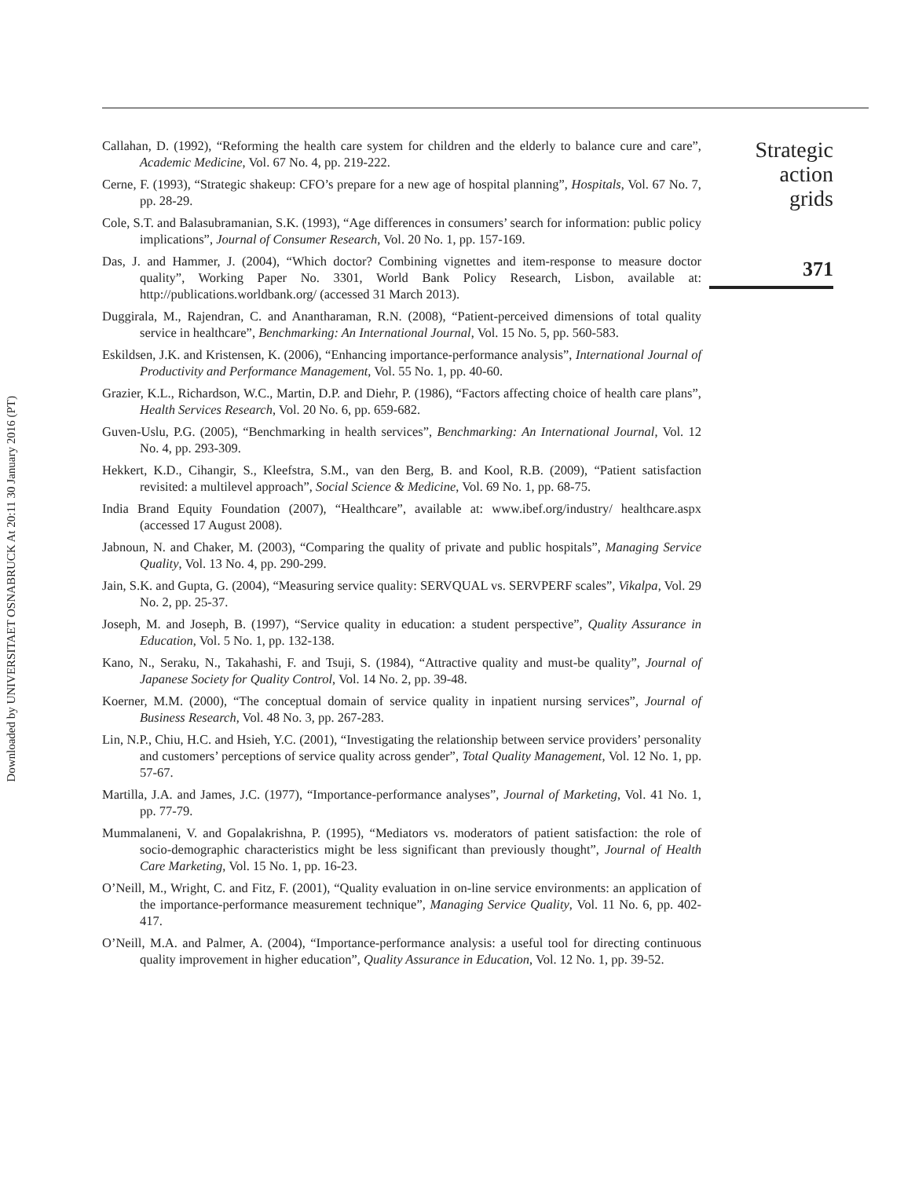Downloaded by UNIVERSITAET OSNABRUCK At 20:11 30 January 2016 (PT)
Callahan, D. (1992), “Reforming the health care system for children and the elderly to balance cure and care”, Academic Medicine, Vol. 67 No. 4, pp. 219-222.
Cerne, F. (1993), “Strategic shakeup: CFO’s prepare for a new age of hospital planning”, Hospitals, Vol. 67 No. 7, pp. 28-29.
Cole, S.T. and Balasubramanian, S.K. (1993), “Age differences in consumers’ search for information: public policy implications”, Journal of Consumer Research, Vol. 20 No. 1, pp. 157-169.
Das, J. and Hammer, J. (2004), “Which doctor? Combining vignettes and item-response to measure doctor quality”, Working Paper No. 3301, World Bank Policy Research, Lisbon, available at: http://publications.worldbank.org/ (accessed 31 March 2013).
Duggirala, M., Rajendran, C. and Anantharaman, R.N. (2008), “Patient-perceived dimensions of total quality service in healthcare”, Benchmarking: An International Journal, Vol. 15 No. 5, pp. 560-583.
Eskildsen, J.K. and Kristensen, K. (2006), “Enhancing importance-performance analysis”, International Journal of Productivity and Performance Management, Vol. 55 No. 1, pp. 40-60.
Grazier, K.L., Richardson, W.C., Martin, D.P. and Diehr, P. (1986), “Factors affecting choice of health care plans”, Health Services Research, Vol. 20 No. 6, pp. 659-682.
Guven-Uslu, P.G. (2005), “Benchmarking in health services”, Benchmarking: An International Journal, Vol. 12 No. 4, pp. 293-309.
Hekkert, K.D., Cihangir, S., Kleefstra, S.M., van den Berg, B. and Kool, R.B. (2009), “Patient satisfaction revisited: a multilevel approach”, Social Science & Medicine, Vol. 69 No. 1, pp. 68-75.
India Brand Equity Foundation (2007), “Healthcare”, available at: www.ibef.org/industry/ healthcare.aspx (accessed 17 August 2008).
Jabnoun, N. and Chaker, M. (2003), “Comparing the quality of private and public hospitals”, Managing Service Quality, Vol. 13 No. 4, pp. 290-299.
Jain, S.K. and Gupta, G. (2004), “Measuring service quality: SERVQUAL vs. SERVPERF scales”, Vikalpa, Vol. 29 No. 2, pp. 25-37.
Joseph, M. and Joseph, B. (1997), “Service quality in education: a student perspective”, Quality Assurance in Education, Vol. 5 No. 1, pp. 132-138.
Kano, N., Seraku, N., Takahashi, F. and Tsuji, S. (1984), “Attractive quality and must-be quality”, Journal of Japanese Society for Quality Control, Vol. 14 No. 2, pp. 39-48.
Koerner, M.M. (2000), “The conceptual domain of service quality in inpatient nursing services”, Journal of Business Research, Vol. 48 No. 3, pp. 267-283.
Lin, N.P., Chiu, H.C. and Hsieh, Y.C. (2001), “Investigating the relationship between service providers’ personality and customers’ perceptions of service quality across gender”, Total Quality Management, Vol. 12 No. 1, pp. 57-67.
Martilla, J.A. and James, J.C. (1977), “Importance-performance analyses”, Journal of Marketing, Vol. 41 No. 1, pp. 77-79.
Mummalaneni, V. and Gopalakrishna, P. (1995), “Mediators vs. moderators of patient satisfaction: the role of socio-demographic characteristics might be less significant than previously thought”, Journal of Health Care Marketing, Vol. 15 No. 1, pp. 16-23.
O’Neill, M., Wright, C. and Fitz, F. (2001), “Quality evaluation in on-line service environments: an application of the importance-performance measurement technique”, Managing Service Quality, Vol. 11 No. 6, pp. 402-417.
O’Neill, M.A. and Palmer, A. (2004), “Importance-performance analysis: a useful tool for directing continuous quality improvement in higher education”, Quality Assurance in Education, Vol. 12 No. 1, pp. 39-52.
Strategic action
grids
371